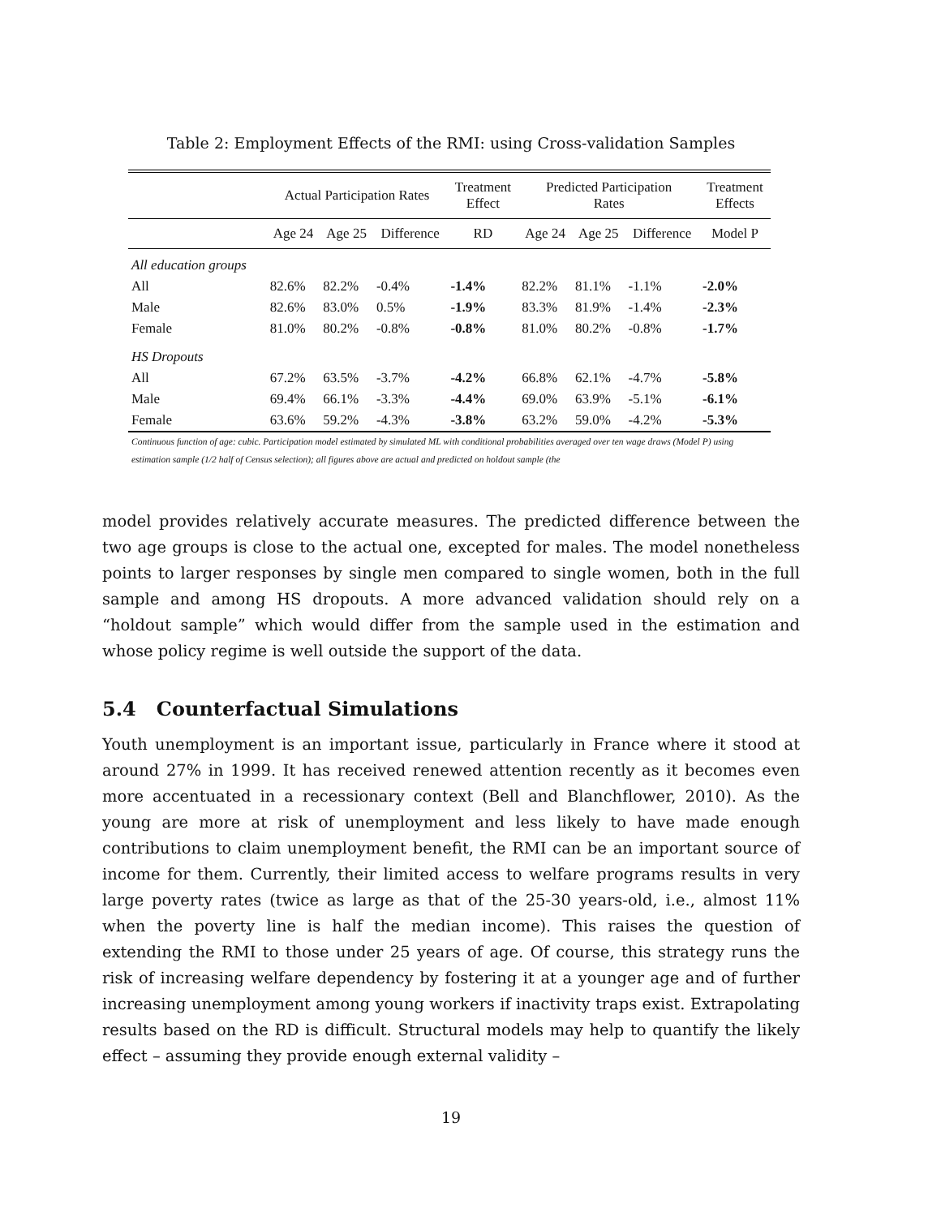Table 2: Employment Effects of the RMI: using Cross-validation Samples
| | Actual Participation Rates | | | Treatment Effect | Predicted Participation Rates | | | Treatment Effects |
| --- | --- | --- | --- | --- | --- | --- | --- | --- |
| | Age 24 | Age 25 | Difference | RD | Age 24 | Age 25 | Difference | Model P |
| All education groups | | | | | | | | |
| All | 82.6% | 82.2% | -0.4% | -1.4% | 82.2% | 81.1% | -1.1% | -2.0% |
| Male | 82.6% | 83.0% | 0.5% | -1.9% | 83.3% | 81.9% | -1.4% | -2.3% |
| Female | 81.0% | 80.2% | -0.8% | -0.8% | 81.0% | 80.2% | -0.8% | -1.7% |
| HS Dropouts | | | | | | | | |
| All | 67.2% | 63.5% | -3.7% | -4.2% | 66.8% | 62.1% | -4.7% | -5.8% |
| Male | 69.4% | 66.1% | -3.3% | -4.4% | 69.0% | 63.9% | -5.1% | -6.1% |
| Female | 63.6% | 59.2% | -4.3% | -3.8% | 63.2% | 59.0% | -4.2% | -5.3% |
Continuous function of age: cubic. Participation model estimated by simulated ML with conditional probabilities averaged over ten wage draws (Model P) using estimation sample (1/2 half of Census selection); all figures above are actual and predicted on holdout sample (the
model provides relatively accurate measures. The predicted difference between the two age groups is close to the actual one, excepted for males. The model nonetheless points to larger responses by single men compared to single women, both in the full sample and among HS dropouts. A more advanced validation should rely on a “holdout sample” which would differ from the sample used in the estimation and whose policy regime is well outside the support of the data.
5.4 Counterfactual Simulations
Youth unemployment is an important issue, particularly in France where it stood at around 27% in 1999. It has received renewed attention recently as it becomes even more accentuated in a recessionary context (Bell and Blanchflower, 2010). As the young are more at risk of unemployment and less likely to have made enough contributions to claim unemployment benefit, the RMI can be an important source of income for them. Currently, their limited access to welfare programs results in very large poverty rates (twice as large as that of the 25-30 years-old, i.e., almost 11% when the poverty line is half the median income). This raises the question of extending the RMI to those under 25 years of age. Of course, this strategy runs the risk of increasing welfare dependency by fostering it at a younger age and of further increasing unemployment among young workers if inactivity traps exist. Extrapolating results based on the RD is difficult. Structural models may help to quantify the likely effect – assuming they provide enough external validity –
19